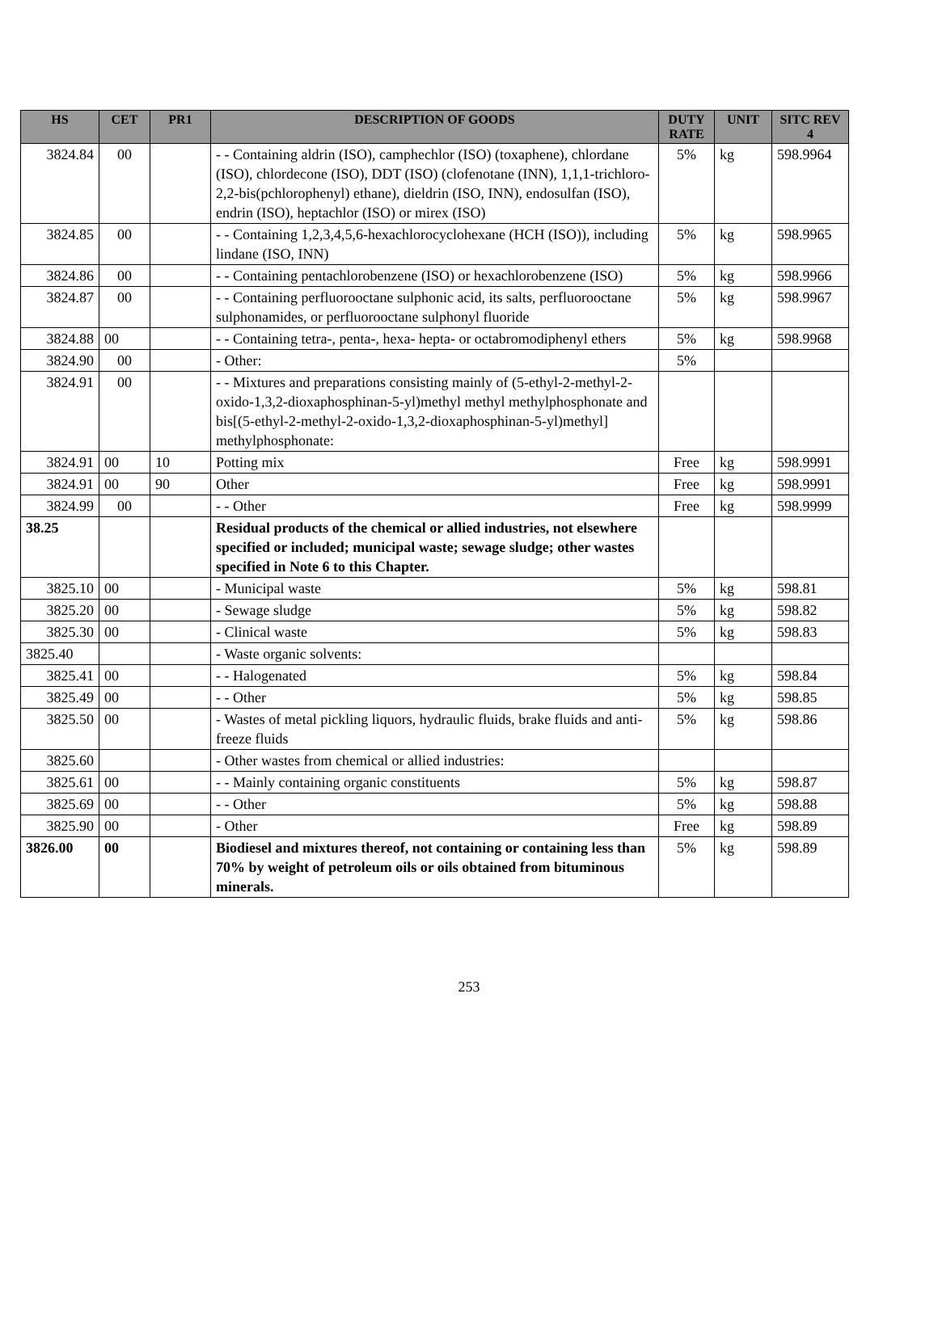| HS | CET | PR1 | DESCRIPTION OF GOODS | DUTY RATE | UNIT | SITC REV 4 |
| --- | --- | --- | --- | --- | --- | --- |
| 3824.84 | 00 | | - - Containing aldrin (ISO), camphechlor (ISO) (toxaphene), chlordane (ISO), chlordecone (ISO), DDT (ISO) (clofenotane (INN), 1,1,1-trichloro-2,2-bis(pchlorophenyl) ethane), dieldrin (ISO, INN), endosulfan (ISO), endrin (ISO), heptachlor (ISO) or mirex (ISO) | 5% | kg | 598.9964 |
| 3824.85 | 00 | | - - Containing 1,2,3,4,5,6-hexachlorocyclohexane (HCH (ISO)), including lindane (ISO, INN) | 5% | kg | 598.9965 |
| 3824.86 | 00 | | - - Containing pentachlorobenzene (ISO) or hexachlorobenzene (ISO) | 5% | kg | 598.9966 |
| 3824.87 | 00 | | - - Containing perfluorooctane sulphonic acid, its salts, perfluorooctane sulphonamides, or perfluorooctane sulphonyl fluoride | 5% | kg | 598.9967 |
| 3824.88 | 00 | | - - Containing tetra-, penta-, hexa- hepta- or octabromodiphenyl ethers | 5% | kg | 598.9968 |
| 3824.90 | 00 | | - Other: | 5% | | |
| 3824.91 | 00 | | - - Mixtures and preparations consisting mainly of (5-ethyl-2-methyl-2-oxido-1,3,2-dioxaphosphinan-5-yl)methyl methyl methylphosphonate and bis[(5-ethyl-2-methyl-2-oxido-1,3,2-dioxaphosphinan-5-yl)methyl] methylphosphonate: | | | |
| 3824.91 | 00 | 10 | Potting mix | Free | kg | 598.9991 |
| 3824.91 | 00 | 90 | Other | Free | kg | 598.9991 |
| 3824.99 | 00 | | - - Other | Free | kg | 598.9999 |
| 38.25 | | | Residual products of the chemical or allied industries, not elsewhere specified or included; municipal waste; sewage sludge; other wastes specified in Note 6 to this Chapter. | | | |
| 3825.10 | 00 | | - Municipal waste | 5% | kg | 598.81 |
| 3825.20 | 00 | | - Sewage sludge | 5% | kg | 598.82 |
| 3825.30 | 00 | | - Clinical waste | 5% | kg | 598.83 |
| 3825.40 | | | - Waste organic solvents: | | | |
| 3825.41 | 00 | | - - Halogenated | 5% | kg | 598.84 |
| 3825.49 | 00 | | - - Other | 5% | kg | 598.85 |
| 3825.50 | 00 | | - Wastes of metal pickling liquors, hydraulic fluids, brake fluids and anti-freeze fluids | 5% | kg | 598.86 |
| 3825.60 | | | - Other wastes from chemical or allied industries: | | | |
| 3825.61 | 00 | | - - Mainly containing organic constituents | 5% | kg | 598.87 |
| 3825.69 | 00 | | - - Other | 5% | kg | 598.88 |
| 3825.90 | 00 | | - Other | Free | kg | 598.89 |
| 3826.00 | 00 | | Biodiesel and mixtures thereof, not containing or containing less than 70% by weight of petroleum oils or oils obtained from bituminous minerals. | 5% | kg | 598.89 |
253